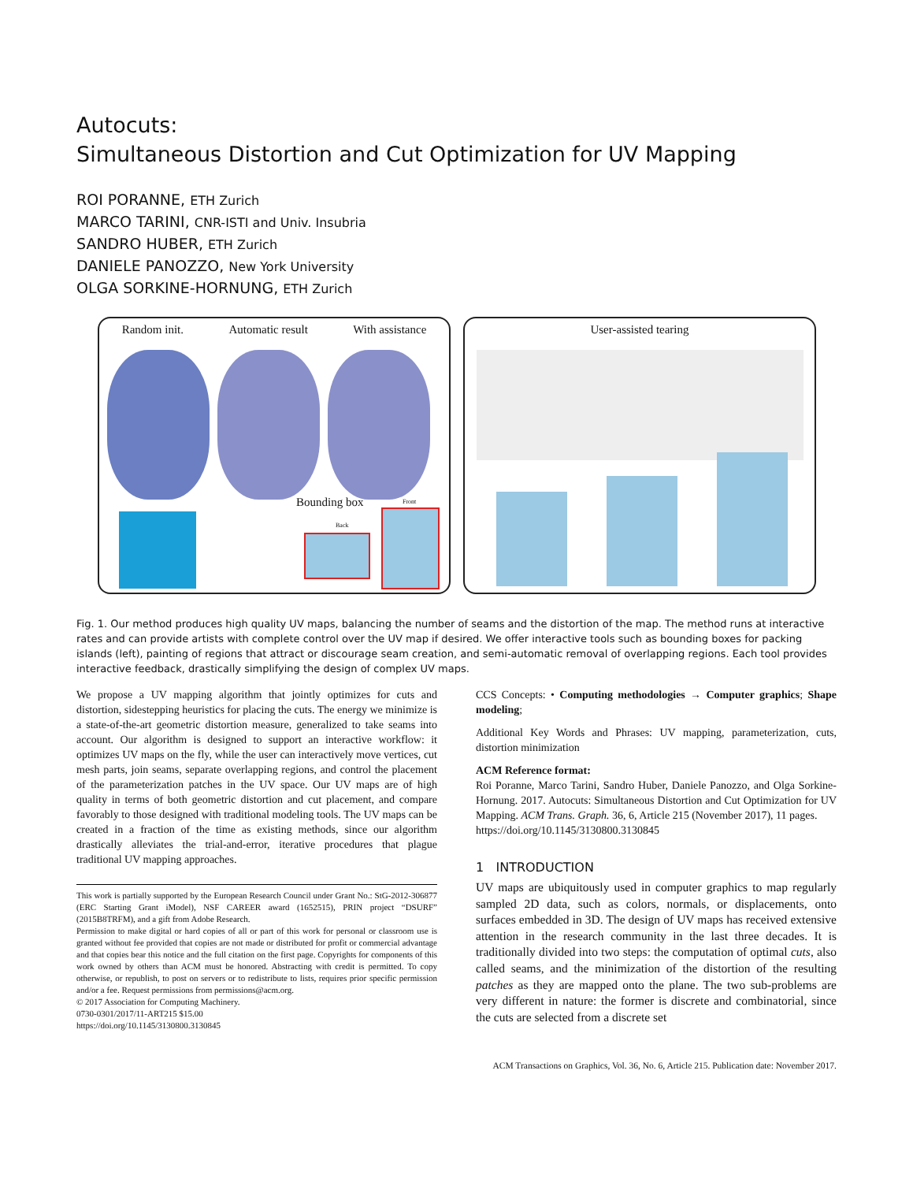Autocuts:
Simultaneous Distortion and Cut Optimization for UV Mapping
ROI PORANNE, ETH Zurich
MARCO TARINI, CNR-ISTI and Univ. Insubria
SANDRO HUBER, ETH Zurich
DANIELE PANOZZO, New York University
OLGA SORKINE-HORNUNG, ETH Zurich
Random init. Automatic result With assistance
Bounding box
Back
Front
User-assisted tearing
Fig. 1. Our method produces high quality UV maps, balancing the number of seams and the distortion of the map. The method runs at interactive rates and can provide artists with complete control over the UV map if desired. We offer interactive tools such as bounding boxes for packing islands (left), painting of regions that attract or discourage seam creation, and semi-automatic removal of overlapping regions. Each tool provides interactive feedback, drastically simplifying the design of complex UV maps.
We propose a UV mapping algorithm that jointly optimizes for cuts and distortion, sidestepping heuristics for placing the cuts. The energy we minimize is a state-of-the-art geometric distortion measure, generalized to take seams into account. Our algorithm is designed to support an interactive workflow: it optimizes UV maps on the fly, while the user can interactively move vertices, cut mesh parts, join seams, separate overlapping regions, and control the placement of the parameterization patches in the UV space. Our UV maps are of high quality in terms of both geometric distortion and cut placement, and compare favorably to those designed with traditional modeling tools. The UV maps can be created in a fraction of the time as existing methods, since our algorithm drastically alleviates the trial-and-error, iterative procedures that plague traditional UV mapping approaches.
This work is partially supported by the European Research Council under Grant No.: StG-2012-306877 (ERC Starting Grant iModel), NSF CAREER award (1652515), PRIN project “DSURF” (2015B8TRFM), and a gift from Adobe Research.
Permission to make digital or hard copies of all or part of this work for personal or classroom use is granted without fee provided that copies are not made or distributed for profit or commercial advantage and that copies bear this notice and the full citation on the first page. Copyrights for components of this work owned by others than ACM must be honored. Abstracting with credit is permitted. To copy otherwise, or republish, to post on servers or to redistribute to lists, requires prior specific permission and/or a fee. Request permissions from permissions@acm.org.
© 2017 Association for Computing Machinery.
0730-0301/2017/11-ART215 $15.00
https://doi.org/10.1145/3130800.3130845
CCS Concepts: • Computing methodologies → Computer graphics; Shape modeling;
Additional Key Words and Phrases: UV mapping, parameterization, cuts, distortion minimization
ACM Reference format:
Roi Poranne, Marco Tarini, Sandro Huber, Daniele Panozzo, and Olga Sorkine-Hornung. 2017. Autocuts: Simultaneous Distortion and Cut Optimization for UV Mapping. ACM Trans. Graph. 36, 6, Article 215 (November 2017), 11 pages.
https://doi.org/10.1145/3130800.3130845
1 INTRODUCTION
UV maps are ubiquitously used in computer graphics to map regularly sampled 2D data, such as colors, normals, or displacements, onto surfaces embedded in 3D. The design of UV maps has received extensive attention in the research community in the last three decades. It is traditionally divided into two steps: the computation of optimal cuts, also called seams, and the minimization of the distortion of the resulting patches as they are mapped onto the plane. The two sub-problems are very different in nature: the former is discrete and combinatorial, since the cuts are selected from a discrete set
ACM Transactions on Graphics, Vol. 36, No. 6, Article 215. Publication date: November 2017.